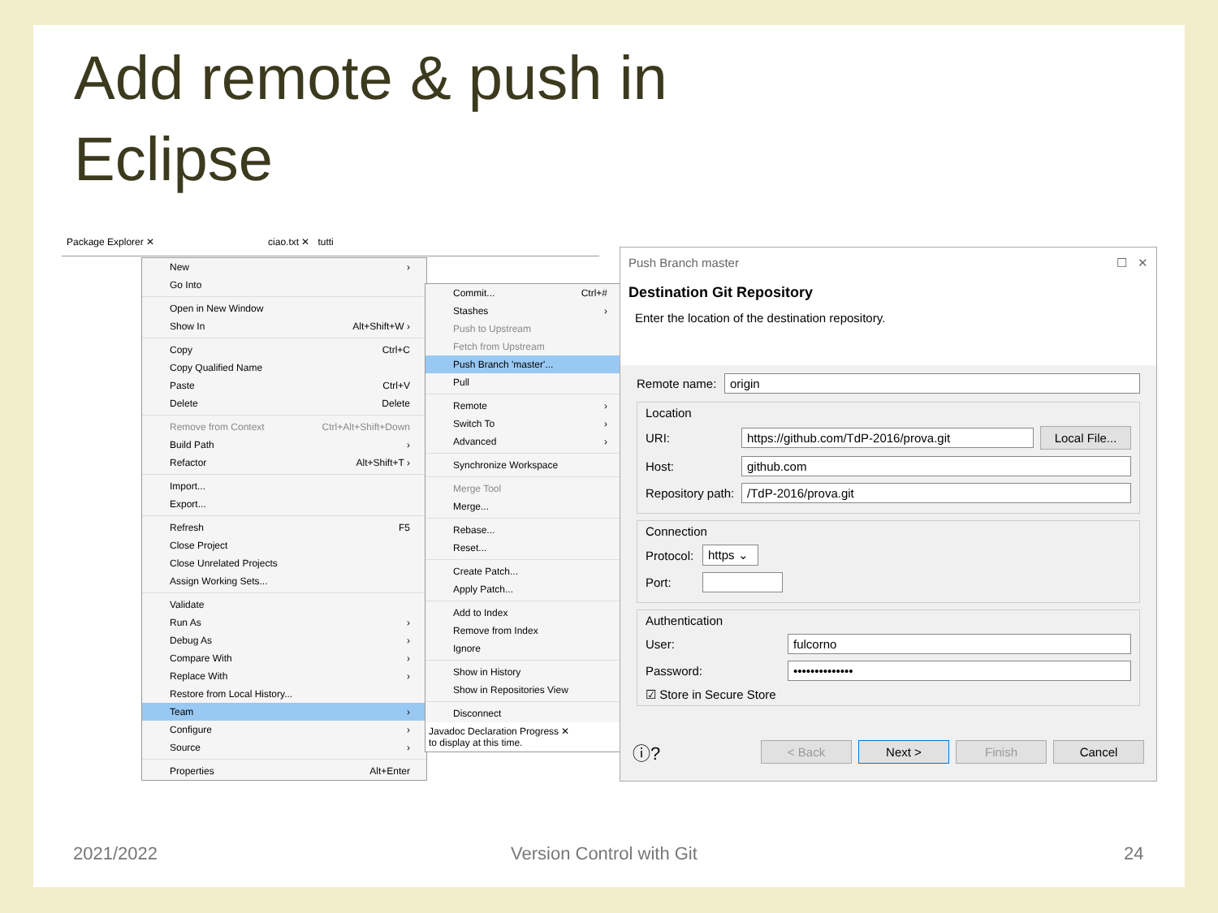Add remote & push in
Eclipse
Package Explorer ✕ ciao.txt ✕ tutti
New ›
Go Into
Open in New Window
Show In Alt+Shift+W ›
Copy Ctrl+C
Copy Qualified Name
Paste Ctrl+V
Delete Delete
Remove from Context Ctrl+Alt+Shift+Down
Build Path ›
Refactor Alt+Shift+T ›
Import...
Export...
Refresh F5
Close Project
Close Unrelated Projects
Assign Working Sets...
Validate
Run As ›
Debug As ›
Compare With ›
Replace With ›
Restore from Local History...
Team ›
Configure ›
Source ›
Properties Alt+Enter
Commit... Ctrl+#
Stashes ›
Push to Upstream
Fetch from Upstream
Push Branch 'master'...
Pull
Remote ›
Switch To ›
Advanced ›
Synchronize Workspace
Merge Tool
Merge...
Rebase...
Reset...
Create Patch...
Apply Patch...
Add to Index
Remove from Index
Ignore
Show in History
Show in Repositories View
Disconnect
Javadoc Declaration Progress ✕
to display at this time.
Push Branch master ☐ ✕
Destination Git Repository
Enter the location of the destination repository.
Remote name: origin
Location
URI: https://github.com/TdP-2016/prova.git Local File...
Host: github.com
Repository path: /TdP-2016/prova.git
Connection
Protocol: https ⌄
Port:
Authentication
User: fulcorno
Password: ••••••••••••••
☑ Store in Secure Store
ⓘ? < Back Next > Finish Cancel
2021/2022 Version Control with Git 24